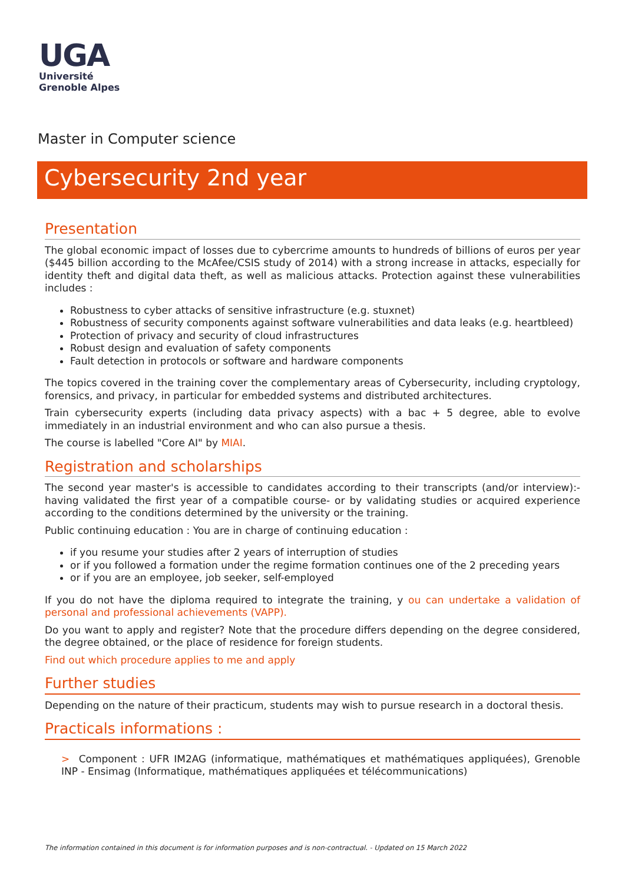UGA
Université
Grenoble Alpes
Master in Computer science
Cybersecurity 2nd year
Presentation
The global economic impact of losses due to cybercrime amounts to hundreds of billions of euros per year ($445 billion according to the McAfee/CSIS study of 2014) with a strong increase in attacks, especially for identity theft and digital data theft, as well as malicious attacks. Protection against these vulnerabilities includes :
Robustness to cyber attacks of sensitive infrastructure (e.g. stuxnet)
Robustness of security components against software vulnerabilities and data leaks (e.g. heartbleed)
Protection of privacy and security of cloud infrastructures
Robust design and evaluation of safety components
Fault detection in protocols or software and hardware components
The topics covered in the training cover the complementary areas of Cybersecurity, including cryptology, forensics, and privacy, in particular for embedded systems and distributed architectures.
Train cybersecurity experts (including data privacy aspects) with a bac + 5 degree, able to evolve immediately in an industrial environment and who can also pursue a thesis.
The course is labelled "Core AI" by MIAI.
Registration and scholarships
The second year master's is accessible to candidates according to their transcripts (and/or interview):- having validated the first year of a compatible course- or by validating studies or acquired experience according to the conditions determined by the university or the training.
Public continuing education : You are in charge of continuing education :
if you resume your studies after 2 years of interruption of studies
or if you followed a formation under the regime formation continues one of the 2 preceding years
or if you are an employee, job seeker, self-employed
If you do not have the diploma required to integrate the training, y ou can undertake a validation of personal and professional achievements (VAPP).
Do you want to apply and register? Note that the procedure differs depending on the degree considered, the degree obtained, or the place of residence for foreign students.
Find out which procedure applies to me and apply
Further studies
Depending on the nature of their practicum, students may wish to pursue research in a doctoral thesis.
Practicals informations :
> Component : UFR IM2AG (informatique, mathématiques et mathématiques appliquées), Grenoble INP - Ensimag (Informatique, mathématiques appliquées et télécommunications)
The information contained in this document is for information purposes and is non-contractual. - Updated on 15 March 2022